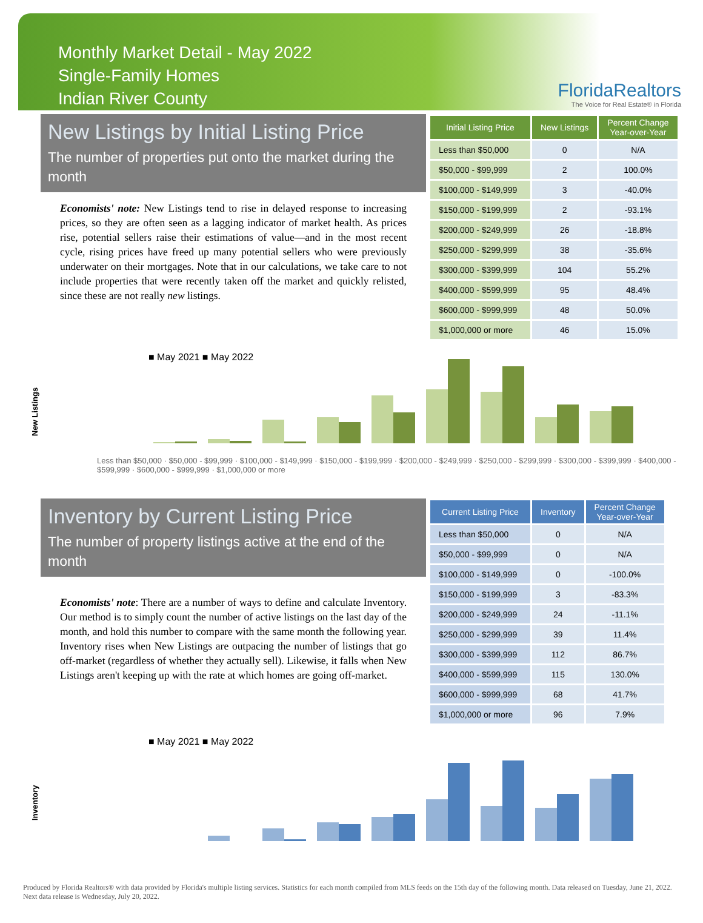Monthly Market Detail - May 2022
Single-Family Homes
Indian River County
FloridaRealtors
The Voice for Real Estate® in Florida
New Listings by Initial Listing Price
The number of properties put onto the market during the month
Economists' note: New Listings tend to rise in delayed response to increasing prices, so they are often seen as a lagging indicator of market health. As prices rise, potential sellers raise their estimations of value—and in the most recent cycle, rising prices have freed up many potential sellers who were previously underwater on their mortgages. Note that in our calculations, we take care to not include properties that were recently taken off the market and quickly relisted, since these are not really new listings.
| Initial Listing Price | New Listings | Percent Change Year-over-Year |
| --- | --- | --- |
| Less than $50,000 | 0 | N/A |
| $50,000 - $99,999 | 2 | 100.0% |
| $100,000 - $149,999 | 3 | -40.0% |
| $150,000 - $199,999 | 2 | -93.1% |
| $200,000 - $249,999 | 26 | -18.8% |
| $250,000 - $299,999 | 38 | -35.6% |
| $300,000 - $399,999 | 104 | 55.2% |
| $400,000 - $599,999 | 95 | 48.4% |
| $600,000 - $999,999 | 48 | 50.0% |
| $1,000,000 or more | 46 | 15.0% |
■ May 2021 ■ May 2022
New Listings
Less than $50,000 · $50,000 - $99,999 · $100,000 - $149,999 · $150,000 - $199,999 · $200,000 - $249,999 · $250,000 - $299,999 · $300,000 - $399,999 · $400,000 - $599,999 · $600,000 - $999,999 · $1,000,000 or more
Inventory by Current Listing Price
The number of property listings active at the end of the month
Economists' note: There are a number of ways to define and calculate Inventory. Our method is to simply count the number of active listings on the last day of the month, and hold this number to compare with the same month the following year. Inventory rises when New Listings are outpacing the number of listings that go off-market (regardless of whether they actually sell). Likewise, it falls when New Listings aren't keeping up with the rate at which homes are going off-market.
| Current Listing Price | Inventory | Percent Change Year-over-Year |
| --- | --- | --- |
| Less than $50,000 | 0 | N/A |
| $50,000 - $99,999 | 0 | N/A |
| $100,000 - $149,999 | 0 | -100.0% |
| $150,000 - $199,999 | 3 | -83.3% |
| $200,000 - $249,999 | 24 | -11.1% |
| $250,000 - $299,999 | 39 | 11.4% |
| $300,000 - $399,999 | 112 | 86.7% |
| $400,000 - $599,999 | 115 | 130.0% |
| $600,000 - $999,999 | 68 | 41.7% |
| $1,000,000 or more | 96 | 7.9% |
■ May 2021 ■ May 2022
Inventory
Produced by Florida Realtors® with data provided by Florida's multiple listing services. Statistics for each month compiled from MLS feeds on the 15th day of the following month. Data released on Tuesday, June 21, 2022. Next data release is Wednesday, July 20, 2022.